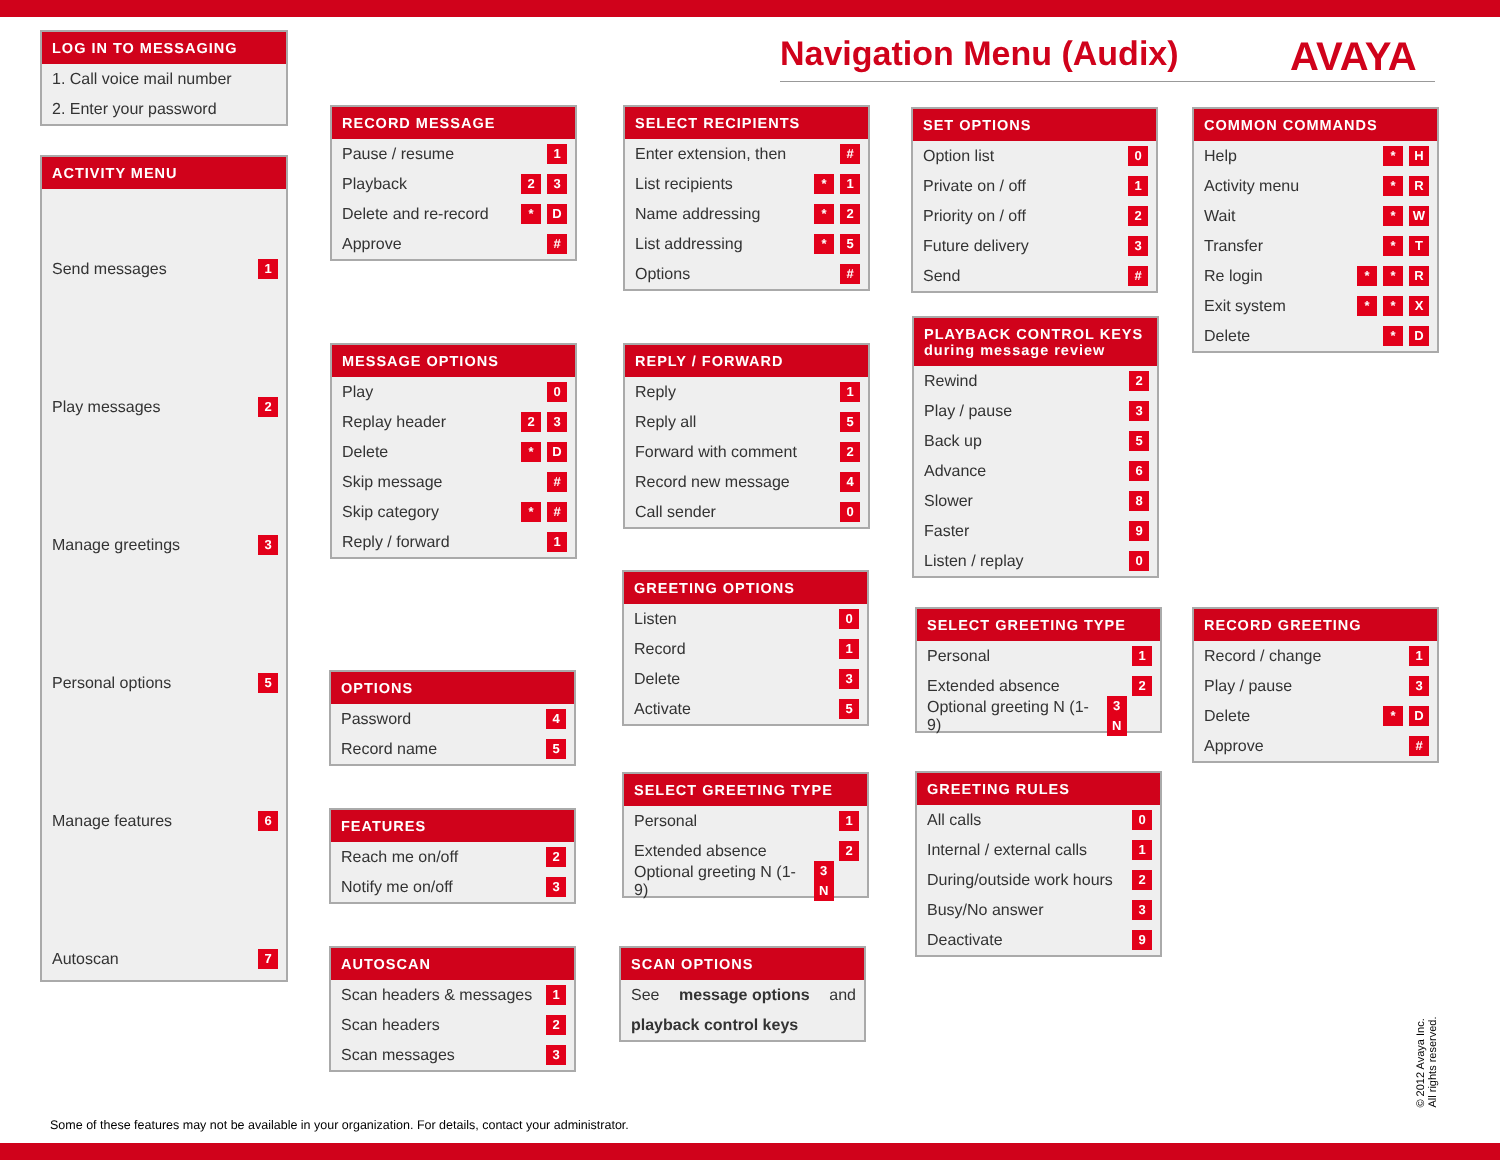Navigation Menu (Audix) AVAYA
LOG IN TO MESSAGING
1. Call voice mail number
2. Enter your password
ACTIVITY MENU
Send messages 1
Play messages 2
Manage greetings 3
Personal options 5
Manage features 6
Autoscan 7
RECORD MESSAGE
Pause / resume 1
Playback 2 3
Delete and re-record * D
Approve #
MESSAGE OPTIONS
Play 0
Replay header 2 3
Delete * D
Skip message #
Skip category * #
Reply / forward 1
OPTIONS
Password 4
Record name 5
FEATURES
Reach me on/off 2
Notify me on/off 3
AUTOSCAN
Scan headers & messages 1
Scan headers 2
Scan messages 3
SELECT RECIPIENTS
Enter extension, then #
List recipients * 1
Name addressing * 2
List addressing * 5
Options #
REPLY / FORWARD
Reply 1
Reply all 5
Forward with comment 2
Record new message 4
Call sender 0
GREETING OPTIONS
Listen 0
Record 1
Delete 3
Activate 5
SELECT GREETING TYPE
Personal 1
Extended absence 2
Optional greeting N (1-9) 3 N
SCAN OPTIONS
See message options and
playback control keys
SET OPTIONS
Option list 0
Private on / off 1
Priority on / off 2
Future delivery 3
Send #
PLAYBACK CONTROL KEYS
during message review
Rewind 2
Play / pause 3
Back up 5
Advance 6
Slower 8
Faster 9
Listen / replay 0
SELECT GREETING TYPE
Personal 1
Extended absence 2
Optional greeting N (1-9) 3 N
GREETING RULES
All calls 0
Internal / external calls 1
During/outside work hours 2
Busy/No answer 3
Deactivate 9
COMMON COMMANDS
Help * H
Activity menu * R
Wait * W
Transfer * T
Re login * * R
Exit system * * X
Delete * D
RECORD GREETING
Record / change 1
Play / pause 3
Delete * D
Approve #
Some of these features may not be available in your organization. For details, contact your administrator.
© 2012 Avaya Inc.
All rights reserved.